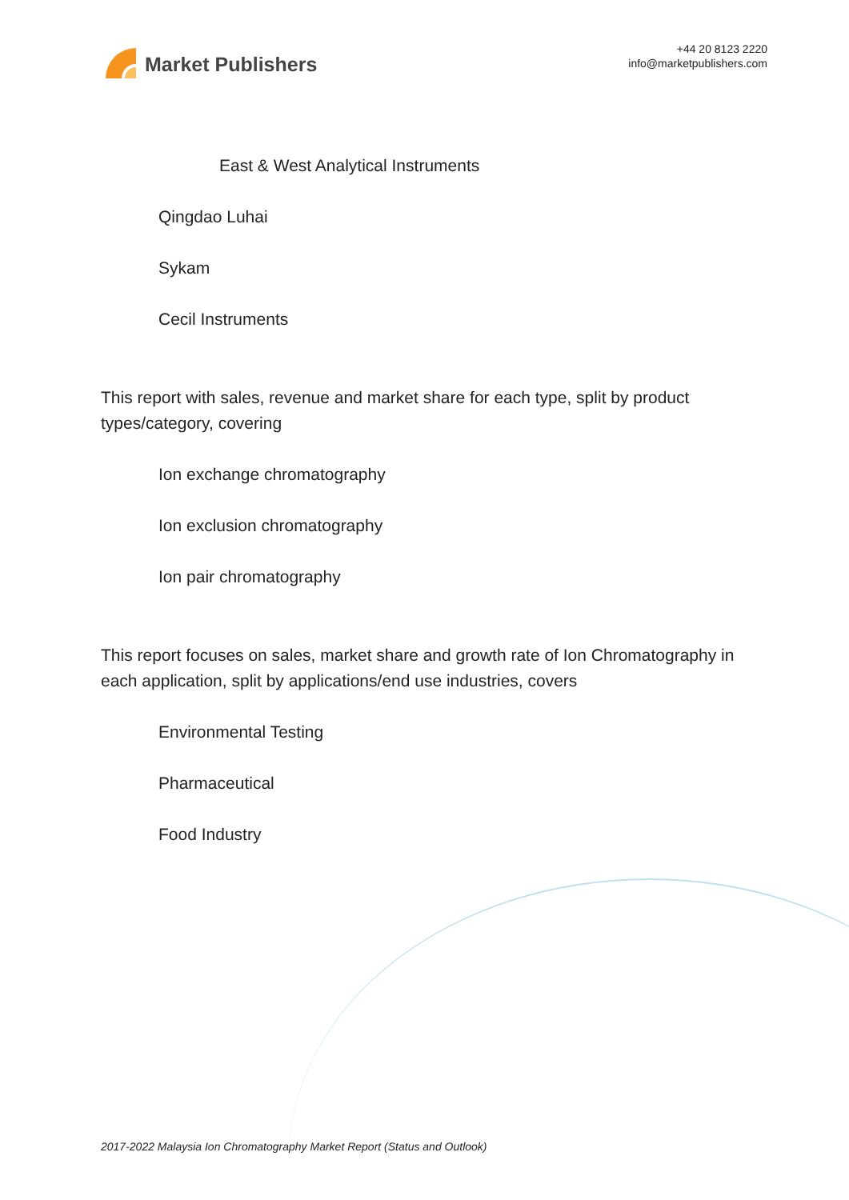Market Publishers
+44 20 8123 2220
info@marketpublishers.com
East & West Analytical Instruments
Qingdao Luhai
Sykam
Cecil Instruments
This report with sales, revenue and market share for each type, split by product types/category, covering
Ion exchange chromatography
Ion exclusion chromatography
Ion pair chromatography
This report focuses on sales, market share and growth rate of Ion Chromatography in each application, split by applications/end use industries, covers
Environmental Testing
Pharmaceutical
Food Industry
2017-2022 Malaysia Ion Chromatography Market Report (Status and Outlook)